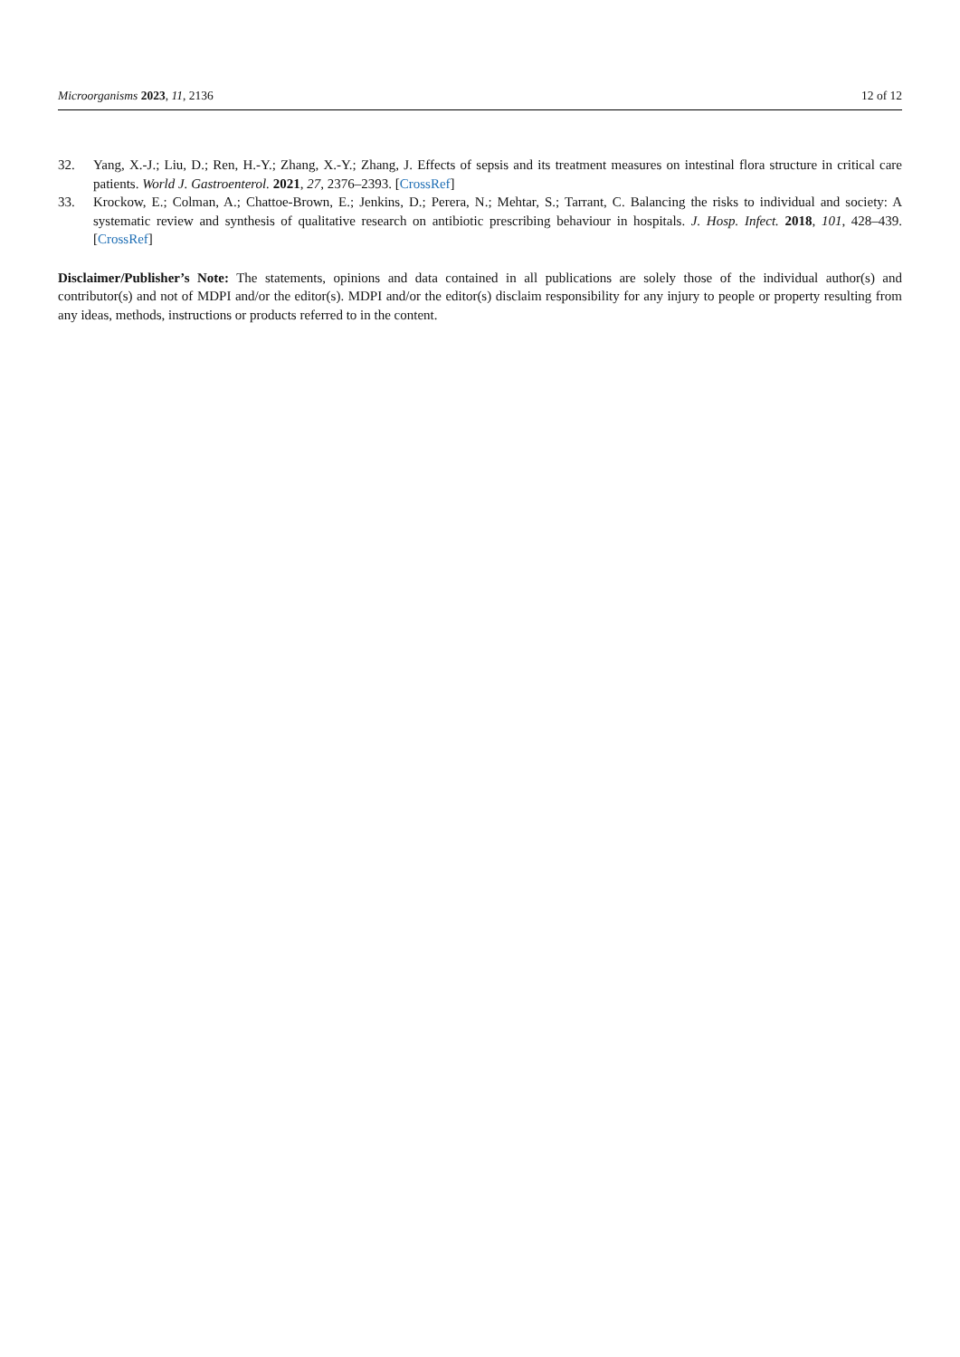Microorganisms 2023, 11, 2136 12 of 12
32. Yang, X.-J.; Liu, D.; Ren, H.-Y.; Zhang, X.-Y.; Zhang, J. Effects of sepsis and its treatment measures on intestinal flora structure in critical care patients. World J. Gastroenterol. 2021, 27, 2376–2393. [CrossRef]
33. Krockow, E.; Colman, A.; Chattoe-Brown, E.; Jenkins, D.; Perera, N.; Mehtar, S.; Tarrant, C. Balancing the risks to individual and society: A systematic review and synthesis of qualitative research on antibiotic prescribing behaviour in hospitals. J. Hosp. Infect. 2018, 101, 428–439. [CrossRef]
Disclaimer/Publisher’s Note: The statements, opinions and data contained in all publications are solely those of the individual author(s) and contributor(s) and not of MDPI and/or the editor(s). MDPI and/or the editor(s) disclaim responsibility for any injury to people or property resulting from any ideas, methods, instructions or products referred to in the content.